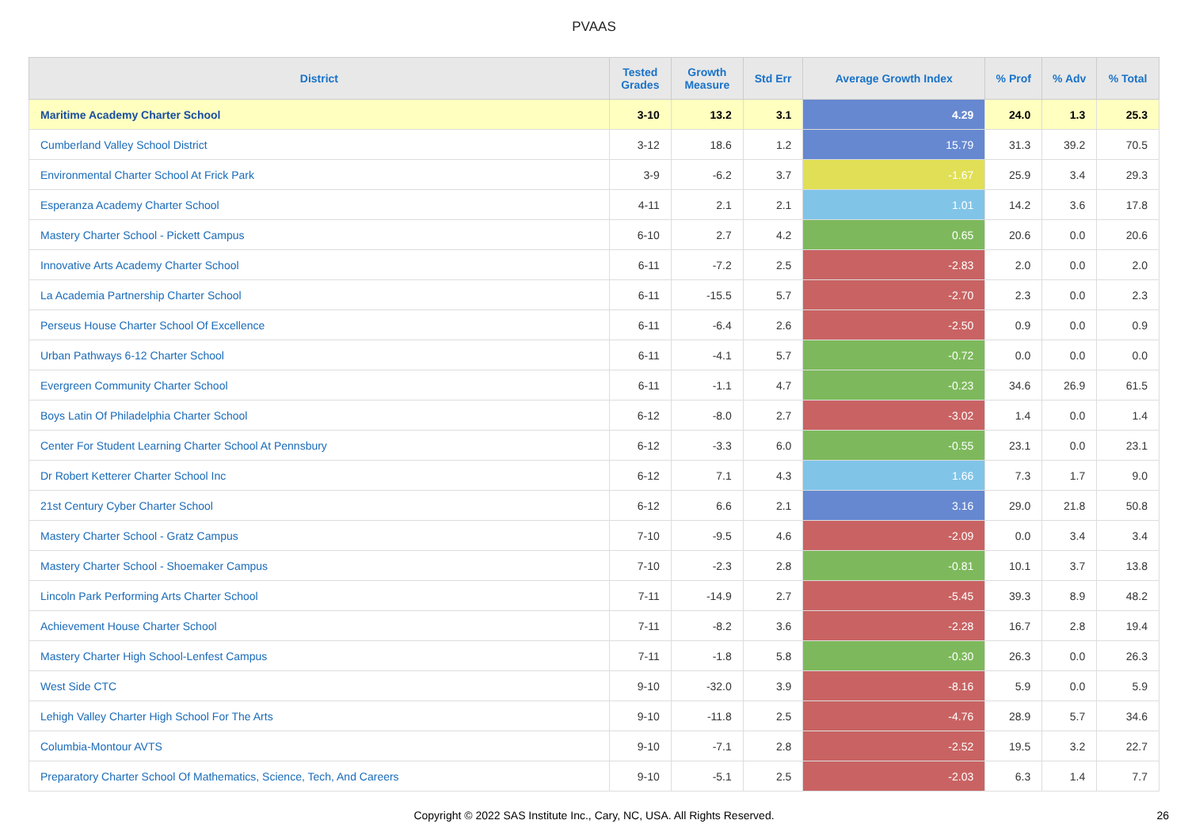PVAAS
| District | Tested Grades | Growth Measure | Std Err | Average Growth Index | % Prof | % Adv | % Total |
| --- | --- | --- | --- | --- | --- | --- | --- |
| Maritime Academy Charter School | 3-10 | 13.2 | 3.1 | 4.29 | 24.0 | 1.3 | 25.3 |
| Cumberland Valley School District | 3-12 | 18.6 | 1.2 | 15.79 | 31.3 | 39.2 | 70.5 |
| Environmental Charter School At Frick Park | 3-9 | -6.2 | 3.7 | -1.67 | 25.9 | 3.4 | 29.3 |
| Esperanza Academy Charter School | 4-11 | 2.1 | 2.1 | 1.01 | 14.2 | 3.6 | 17.8 |
| Mastery Charter School - Pickett Campus | 6-10 | 2.7 | 4.2 | 0.65 | 20.6 | 0.0 | 20.6 |
| Innovative Arts Academy Charter School | 6-11 | -7.2 | 2.5 | -2.83 | 2.0 | 0.0 | 2.0 |
| La Academia Partnership Charter School | 6-11 | -15.5 | 5.7 | -2.70 | 2.3 | 0.0 | 2.3 |
| Perseus House Charter School Of Excellence | 6-11 | -6.4 | 2.6 | -2.50 | 0.9 | 0.0 | 0.9 |
| Urban Pathways 6-12 Charter School | 6-11 | -4.1 | 5.7 | -0.72 | 0.0 | 0.0 | 0.0 |
| Evergreen Community Charter School | 6-11 | -1.1 | 4.7 | -0.23 | 34.6 | 26.9 | 61.5 |
| Boys Latin Of Philadelphia Charter School | 6-12 | -8.0 | 2.7 | -3.02 | 1.4 | 0.0 | 1.4 |
| Center For Student Learning Charter School At Pennsbury | 6-12 | -3.3 | 6.0 | -0.55 | 23.1 | 0.0 | 23.1 |
| Dr Robert Ketterer Charter School Inc | 6-12 | 7.1 | 4.3 | 1.66 | 7.3 | 1.7 | 9.0 |
| 21st Century Cyber Charter School | 6-12 | 6.6 | 2.1 | 3.16 | 29.0 | 21.8 | 50.8 |
| Mastery Charter School - Gratz Campus | 7-10 | -9.5 | 4.6 | -2.09 | 0.0 | 3.4 | 3.4 |
| Mastery Charter School - Shoemaker Campus | 7-10 | -2.3 | 2.8 | -0.81 | 10.1 | 3.7 | 13.8 |
| Lincoln Park Performing Arts Charter School | 7-11 | -14.9 | 2.7 | -5.45 | 39.3 | 8.9 | 48.2 |
| Achievement House Charter School | 7-11 | -8.2 | 3.6 | -2.28 | 16.7 | 2.8 | 19.4 |
| Mastery Charter High School-Lenfest Campus | 7-11 | -1.8 | 5.8 | -0.30 | 26.3 | 0.0 | 26.3 |
| West Side CTC | 9-10 | -32.0 | 3.9 | -8.16 | 5.9 | 0.0 | 5.9 |
| Lehigh Valley Charter High School For The Arts | 9-10 | -11.8 | 2.5 | -4.76 | 28.9 | 5.7 | 34.6 |
| Columbia-Montour AVTS | 9-10 | -7.1 | 2.8 | -2.52 | 19.5 | 3.2 | 22.7 |
| Preparatory Charter School Of Mathematics, Science, Tech, And Careers | 9-10 | -5.1 | 2.5 | -2.03 | 6.3 | 1.4 | 7.7 |
Copyright © 2022 SAS Institute Inc., Cary, NC, USA. All Rights Reserved. 26